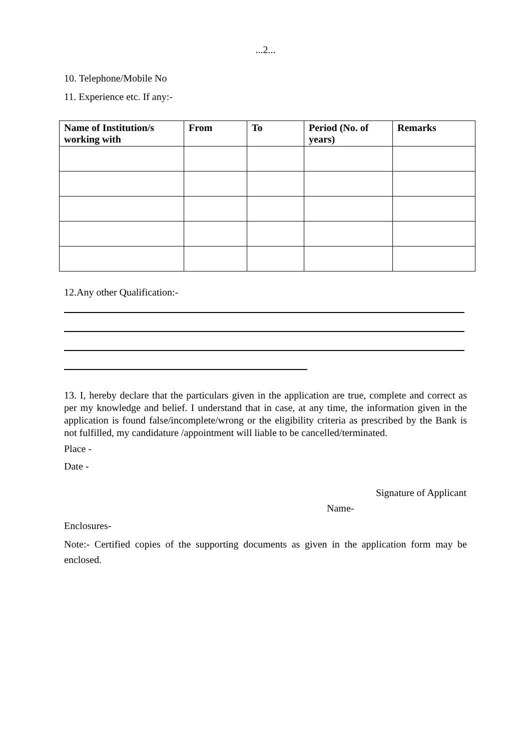...2...
10. Telephone/Mobile No
11. Experience etc. If any:-
| Name of Institution/s working with | From | To | Period (No. of years) | Remarks |
| --- | --- | --- | --- | --- |
12.Any other Qualification:-
13. I, hereby declare that the particulars given in the application are true, complete and correct as per my knowledge and belief. I understand that in case, at any time, the information given in the application is found false/incomplete/wrong or the eligibility criteria as prescribed by the Bank is not fulfilled, my candidature /appointment will liable to be cancelled/terminated.
Place -
Date -
Signature of Applicant
Name-
Enclosures-
Note:- Certified copies of the supporting documents as given in the application form may be enclosed.